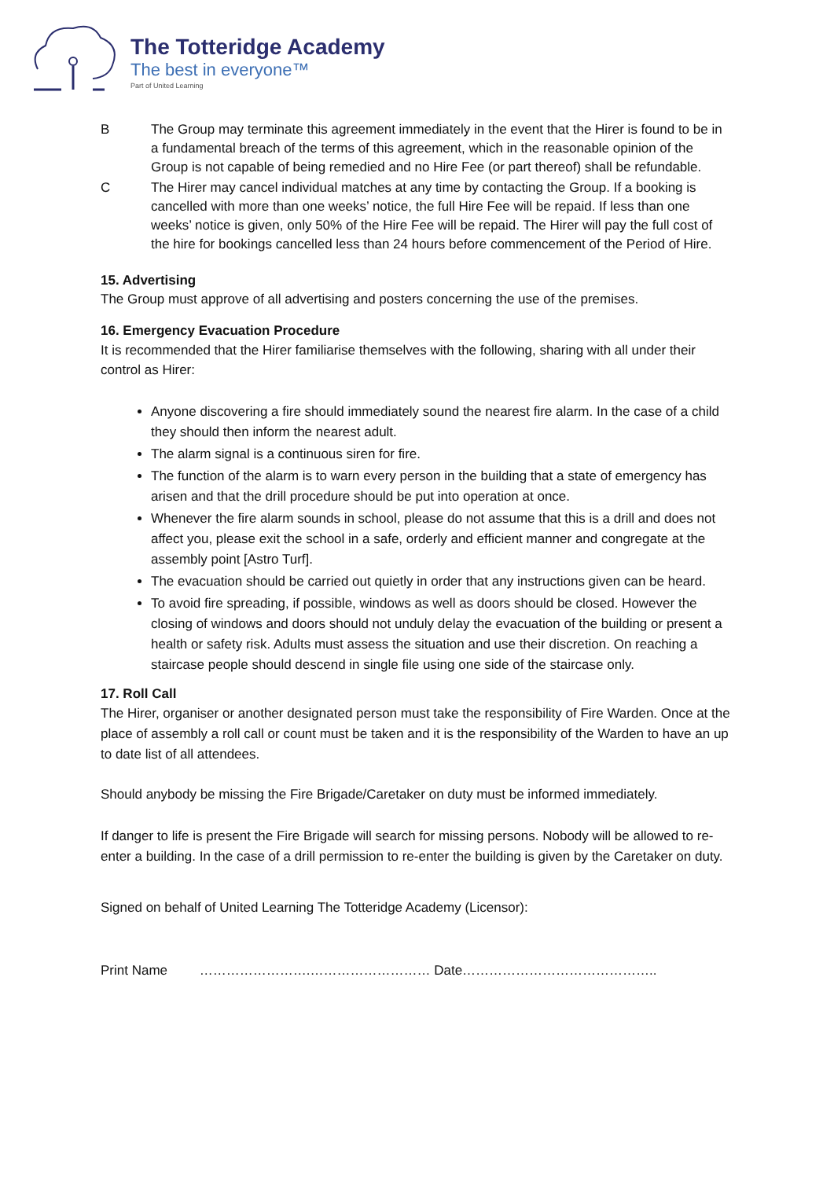The Totteridge Academy
The best in everyone™
Part of United Learning
B The Group may terminate this agreement immediately in the event that the Hirer is found to be in a fundamental breach of the terms of this agreement, which in the reasonable opinion of the Group is not capable of being remedied and no Hire Fee (or part thereof) shall be refundable.
C The Hirer may cancel individual matches at any time by contacting the Group. If a booking is cancelled with more than one weeks’ notice, the full Hire Fee will be repaid. If less than one weeks’ notice is given, only 50% of the Hire Fee will be repaid. The Hirer will pay the full cost of the hire for bookings cancelled less than 24 hours before commencement of the Period of Hire.
15. Advertising
The Group must approve of all advertising and posters concerning the use of the premises.
16. Emergency Evacuation Procedure
It is recommended that the Hirer familiarise themselves with the following, sharing with all under their control as Hirer:
Anyone discovering a fire should immediately sound the nearest fire alarm. In the case of a child they should then inform the nearest adult.
The alarm signal is a continuous siren for fire.
The function of the alarm is to warn every person in the building that a state of emergency has arisen and that the drill procedure should be put into operation at once.
Whenever the fire alarm sounds in school, please do not assume that this is a drill and does not affect you, please exit the school in a safe, orderly and efficient manner and congregate at the assembly point [Astro Turf].
The evacuation should be carried out quietly in order that any instructions given can be heard.
To avoid fire spreading, if possible, windows as well as doors should be closed. However the closing of windows and doors should not unduly delay the evacuation of the building or present a health or safety risk. Adults must assess the situation and use their discretion. On reaching a staircase people should descend in single file using one side of the staircase only.
17. Roll Call
The Hirer, organiser or another designated person must take the responsibility of Fire Warden. Once at the place of assembly a roll call or count must be taken and it is the responsibility of the Warden to have an up to date list of all attendees.
Should anybody be missing the Fire Brigade/Caretaker on duty must be informed immediately.
If danger to life is present the Fire Brigade will search for missing persons. Nobody will be allowed to re-enter a building. In the case of a drill permission to re-enter the building is given by the Caretaker on duty.
Signed on behalf of United Learning The Totteridge Academy (Licensor):
Print Name …………………….……………………… Date……………………………………..